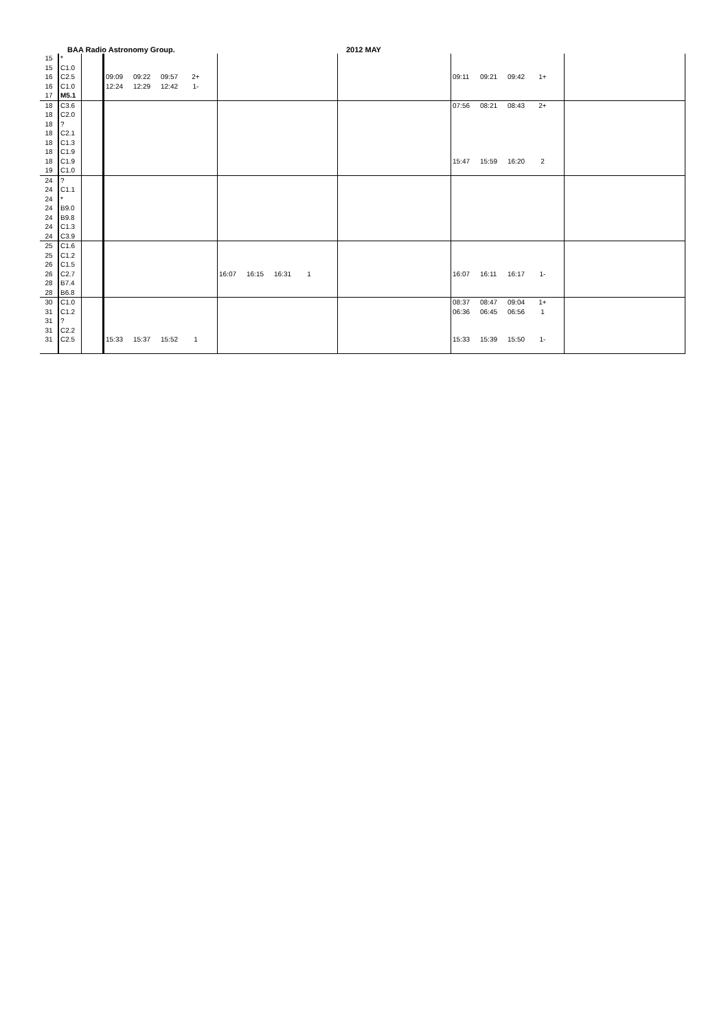BAA Radio Astronomy Group. 2012 MAY
| 15 | * | | | | | | |
| 15 | C1.0 | | | | | | |
| 16 | C2.5 | | 09:09 09:22 09:57 2+ | | | 09:11 09:21 09:42 1+ | |
| 16 | C1.0 | | 12:24 12:29 12:42 1- | | | | |
| 17 | M5.1 | | | | | | |
| 18 | C3.6 | | | | | 07:56 08:21 08:43 2+ | |
| 18 | C2.0 | | | | | | |
| 18 | ? | | | | | | |
| 18 | C2.1 | | | | | | |
| 18 | C1.3 | | | | | | |
| 18 | C1.9 | | | | | | |
| 18 | C1.9 | | | | | 15:47 15:59 16:20 2 | |
| 19 | C1.0 | | | | | | |
| 24 | ? | | | | | | |
| 24 | C1.1 | | | | | | |
| 24 | * | | | | | | |
| 24 | B9.0 | | | | | | |
| 24 | B9.8 | | | | | | |
| 24 | C1.3 | | | | | | |
| 24 | C3.9 | | | | | | |
| 25 | C1.6 | | | | | | |
| 25 | C1.2 | | | | | | |
| 26 | C1.5 | | | | | | |
| 26 | C2.7 | | | 16:07 16:15 16:31 1 | | 16:07 16:11 16:17 1- | |
| 28 | B7.4 | | | | | | |
| 28 | B6.8 | | | | | | |
| 30 | C1.0 | | | | | 08:37 08:47 09:04 1+ | |
| 31 | C1.2 | | | | | 06:36 06:45 06:56 1 | |
| 31 | ? | | | | | | |
| 31 | C2.2 | | | | | | |
| 31 | C2.5 | | 15:33 15:37 15:52 1 | | | 15:33 15:39 15:50 1- | |